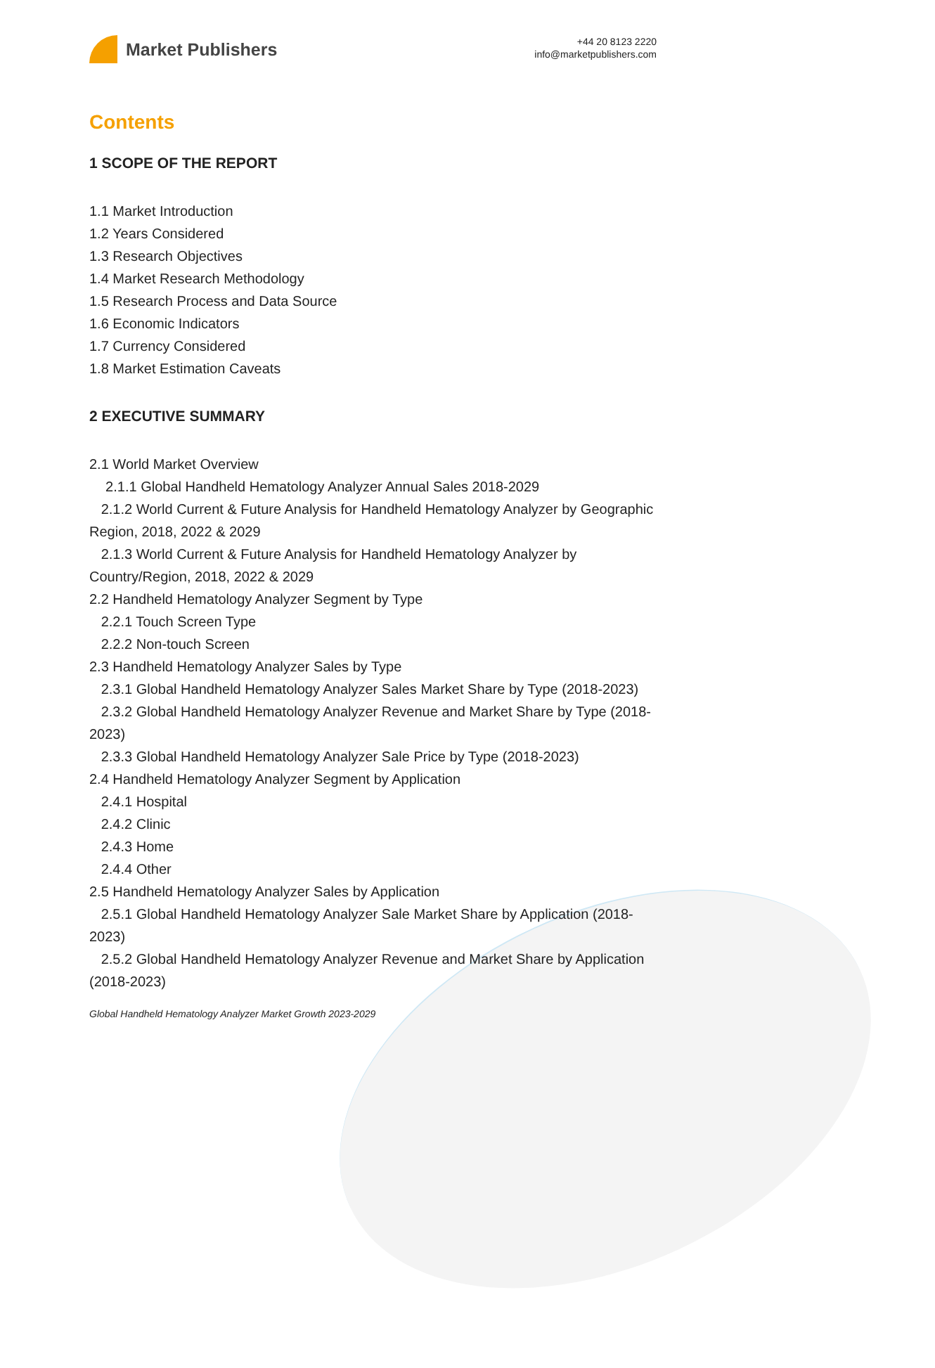Market Publishers
+44 20 8123 2220
info@marketpublishers.com
Contents
1 SCOPE OF THE REPORT
1.1 Market Introduction
1.2 Years Considered
1.3 Research Objectives
1.4 Market Research Methodology
1.5 Research Process and Data Source
1.6 Economic Indicators
1.7 Currency Considered
1.8 Market Estimation Caveats
2 EXECUTIVE SUMMARY
2.1 World Market Overview
2.1.1 Global Handheld Hematology Analyzer Annual Sales 2018-2029
2.1.2 World Current & Future Analysis for Handheld Hematology Analyzer by Geographic Region, 2018, 2022 & 2029
2.1.3 World Current & Future Analysis for Handheld Hematology Analyzer by Country/Region, 2018, 2022 & 2029
2.2 Handheld Hematology Analyzer Segment by Type
2.2.1 Touch Screen Type
2.2.2 Non-touch Screen
2.3 Handheld Hematology Analyzer Sales by Type
2.3.1 Global Handheld Hematology Analyzer Sales Market Share by Type (2018-2023)
2.3.2 Global Handheld Hematology Analyzer Revenue and Market Share by Type (2018-2023)
2.3.3 Global Handheld Hematology Analyzer Sale Price by Type (2018-2023)
2.4 Handheld Hematology Analyzer Segment by Application
2.4.1 Hospital
2.4.2 Clinic
2.4.3 Home
2.4.4 Other
2.5 Handheld Hematology Analyzer Sales by Application
2.5.1 Global Handheld Hematology Analyzer Sale Market Share by Application (2018-2023)
2.5.2 Global Handheld Hematology Analyzer Revenue and Market Share by Application (2018-2023)
Global Handheld Hematology Analyzer Market Growth 2023-2029